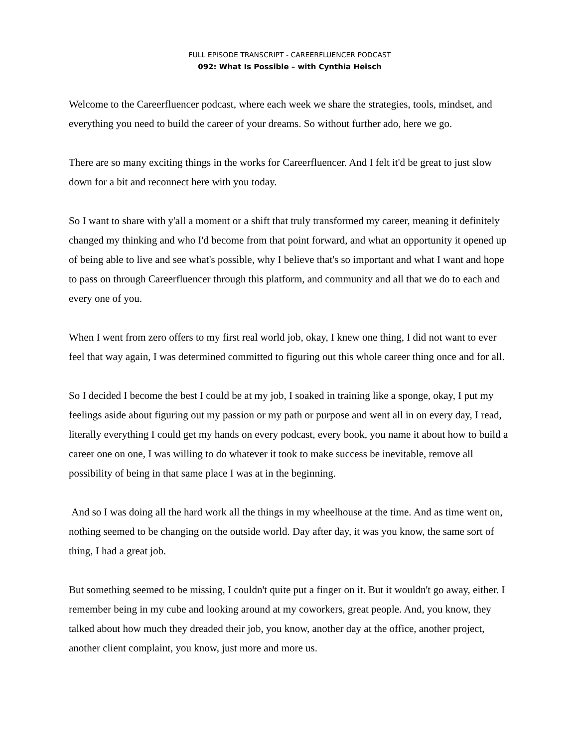FULL EPISODE TRANSCRIPT - CAREERFLUENCER PODCAST
092: What Is Possible – with Cynthia Heisch
Welcome to the Careerfluencer podcast, where each week we share the strategies, tools, mindset, and everything you need to build the career of your dreams. So without further ado, here we go.
There are so many exciting things in the works for Careerfluencer. And I felt it'd be great to just slow down for a bit and reconnect here with you today.
So I want to share with y'all a moment or a shift that truly transformed my career, meaning it definitely changed my thinking and who I'd become from that point forward, and what an opportunity it opened up of being able to live and see what's possible, why I believe that's so important and what I want and hope to pass on through Careerfluencer through this platform, and community and all that we do to each and every one of you.
When I went from zero offers to my first real world job, okay, I knew one thing, I did not want to ever feel that way again, I was determined committed to figuring out this whole career thing once and for all.
So I decided I become the best I could be at my job, I soaked in training like a sponge, okay, I put my feelings aside about figuring out my passion or my path or purpose and went all in on every day, I read, literally everything I could get my hands on every podcast, every book, you name it about how to build a career one on one, I was willing to do whatever it took to make success be inevitable, remove all possibility of being in that same place I was at in the beginning.
And so I was doing all the hard work all the things in my wheelhouse at the time. And as time went on, nothing seemed to be changing on the outside world. Day after day, it was you know, the same sort of thing, I had a great job.
But something seemed to be missing, I couldn't quite put a finger on it. But it wouldn't go away, either. I remember being in my cube and looking around at my coworkers, great people. And, you know, they talked about how much they dreaded their job, you know, another day at the office, another project, another client complaint, you know, just more and more us.